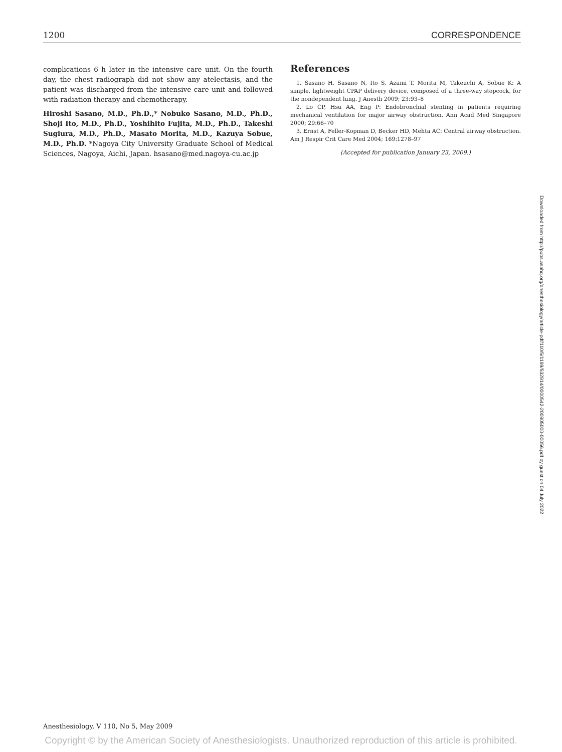1200 CORRESPONDENCE
complications 6 h later in the intensive care unit. On the fourth day, the chest radiograph did not show any atelectasis, and the patient was discharged from the intensive care unit and followed with radiation therapy and chemotherapy.
Hiroshi Sasano, M.D., Ph.D.,* Nobuko Sasano, M.D., Ph.D., Shoji Ito, M.D., Ph.D., Yoshihito Fujita, M.D., Ph.D., Takeshi Sugiura, M.D., Ph.D., Masato Morita, M.D., Kazuya Sobue, M.D., Ph.D. *Nagoya City University Graduate School of Medical Sciences, Nagoya, Aichi, Japan. hsasano@med.nagoya-cu.ac.jp
References
1. Sasano H, Sasano N, Ito S, Azami T, Morita M, Takeuchi A, Sobue K: A simple, lightweight CPAP delivery device, composed of a three-way stopcock, for the nondependent lung. J Anesth 2009; 23:93–8
2. Lo CP, Hsu AA, Eng P: Endobronchial stenting in patients requiring mechanical ventilation for major airway obstruction. Ann Acad Med Singapore 2000; 29:66–70
3. Ernst A, Feller-Kopman D, Becker HD, Mehta AC: Central airway obstruction. Am J Respir Crit Care Med 2004; 169:1278–97
(Accepted for publication January 23, 2009.)
Downloaded from http://pubs.asahq.org/anesthesiology/article-pdf/110/5/1199/532914/0000542-200905000-00056.pdf by guest on 04 July 2022
Anesthesiology, V 110, No 5, May 2009
Copyright © by the American Society of Anesthesiologists. Unauthorized reproduction of this article is prohibited.